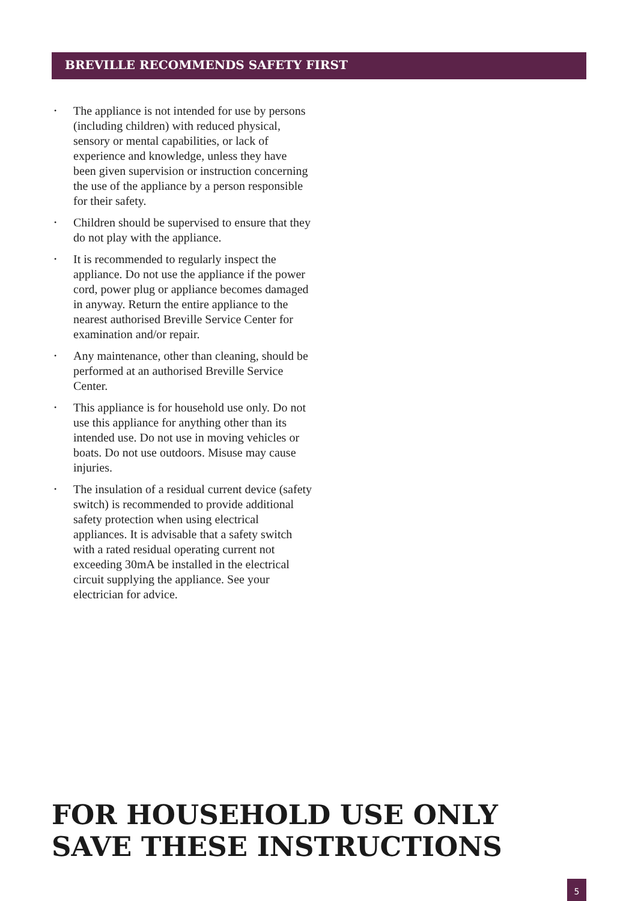BREVILLE RECOMMENDS SAFETY FIRST
• The appliance is not intended for use by persons (including children) with reduced physical, sensory or mental capabilities, or lack of experience and knowledge, unless they have been given supervision or instruction concerning the use of the appliance by a person responsible for their safety.
• Children should be supervised to ensure that they do not play with the appliance.
• It is recommended to regularly inspect the appliance. Do not use the appliance if the power cord, power plug or appliance becomes damaged in anyway. Return the entire appliance to the nearest authorised Breville Service Center for examination and/or repair.
• Any maintenance, other than cleaning, should be performed at an authorised Breville Service Center.
• This appliance is for household use only. Do not use this appliance for anything other than its intended use. Do not use in moving vehicles or boats. Do not use outdoors. Misuse may cause injuries.
• The insulation of a residual current device (safety switch) is recommended to provide additional safety protection when using electrical appliances. It is advisable that a safety switch with a rated residual operating current not exceeding 30mA be installed in the electrical circuit supplying the appliance. See your electrician for advice.
FOR HOUSEHOLD USE ONLY
SAVE THESE INSTRUCTIONS
5